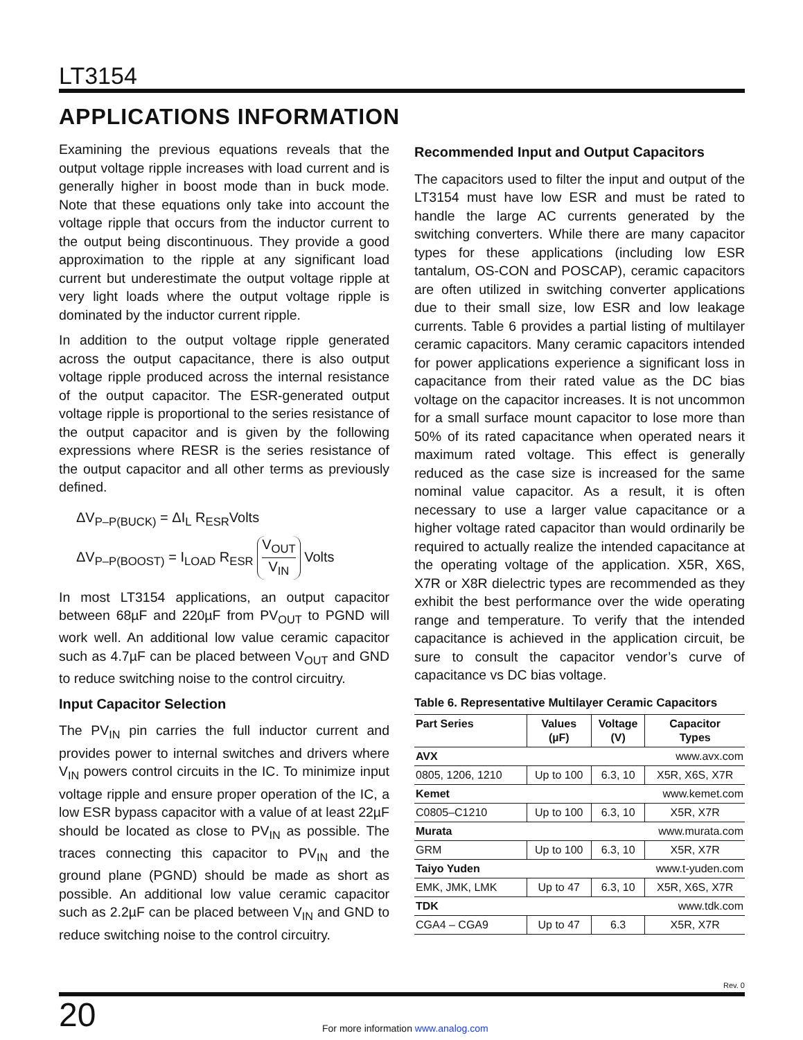LT3154
APPLICATIONS INFORMATION
Examining the previous equations reveals that the output voltage ripple increases with load current and is generally higher in boost mode than in buck mode. Note that these equations only take into account the voltage ripple that occurs from the inductor current to the output being discontinuous. They provide a good approximation to the ripple at any significant load current but underestimate the output voltage ripple at very light loads where the output voltage ripple is dominated by the inductor current ripple.
In addition to the output voltage ripple generated across the output capacitance, there is also output voltage ripple produced across the internal resistance of the output capacitor. The ESR-generated output voltage ripple is proportional to the series resistance of the output capacitor and is given by the following expressions where RESR is the series resistance of the output capacitor and all other terms as previously defined.
ΔV<sub>P–P(BUCK)</sub> = ΔI<sub>L</sub> R<sub>ESR</sub>Volts
ΔV<sub>P–P(BOOST)</sub> = I<sub>LOAD</sub> R<sub>ESR</sub> V<sub>OUT</sub> V<sub>IN</sub> Volts
In most LT3154 applications, an output capacitor between 68µF and 220µF from PV<sub>OUT</sub> to PGND will work well. An additional low value ceramic capacitor such as 4.7µF can be placed between V<sub>OUT</sub> and GND to reduce switching noise to the control circuitry.
Input Capacitor Selection
The PV<sub>IN</sub> pin carries the full inductor current and provides power to internal switches and drivers where V<sub>IN</sub> powers control circuits in the IC. To minimize input voltage ripple and ensure proper operation of the IC, a low ESR bypass capacitor with a value of at least 22µF should be located as close to PV<sub>IN</sub> as possible. The traces connecting this capacitor to PV<sub>IN</sub> and the ground plane (PGND) should be made as short as possible. An additional low value ceramic capacitor such as 2.2µF can be placed between V<sub>IN</sub> and GND to reduce switching noise to the control circuitry.
Recommended Input and Output Capacitors
The capacitors used to filter the input and output of the LT3154 must have low ESR and must be rated to handle the large AC currents generated by the switching converters. While there are many capacitor types for these applications (including low ESR tantalum, OS-CON and POSCAP), ceramic capacitors are often utilized in switching converter applications due to their small size, low ESR and low leakage currents. Table 6 provides a partial listing of multilayer ceramic capacitors. Many ceramic capacitors intended for power applications experience a significant loss in capacitance from their rated value as the DC bias voltage on the capacitor increases. It is not uncommon for a small surface mount capacitor to lose more than 50% of its rated capacitance when operated nears it maximum rated voltage. This effect is generally reduced as the case size is increased for the same nominal value capacitor. As a result, it is often necessary to use a larger value capacitance or a higher voltage rated capacitor than would ordinarily be required to actually realize the intended capacitance at the operating voltage of the application. X5R, X6S, X7R or X8R dielectric types are recommended as they exhibit the best performance over the wide operating range and temperature. To verify that the intended capacitance is achieved in the application circuit, be sure to consult the capacitor vendor’s curve of capacitance vs DC bias voltage.
Table 6. Representative Multilayer Ceramic Capacitors
| Part Series | Values (µF) | Voltage (V) | Capacitor Types |
| --- | --- | --- | --- |
| AVX | www.avx.com | | |
| 0805, 1206, 1210 | Up to 100 | 6.3, 10 | X5R, X6S, X7R |
| Kemet | www.kemet.com | | |
| C0805–C1210 | Up to 100 | 6.3, 10 | X5R, X7R |
| Murata | www.murata.com | | |
| GRM | Up to 100 | 6.3, 10 | X5R, X7R |
| Taiyo Yuden | www.t-yuden.com | | |
| EMK, JMK, LMK | Up to 47 | 6.3, 10 | X5R, X6S, X7R |
| TDK | www.tdk.com | | |
| CGA4 – CGA9 | Up to 47 | 6.3 | X5R, X7R |
Rev. 0
20 For more information www.analog.com